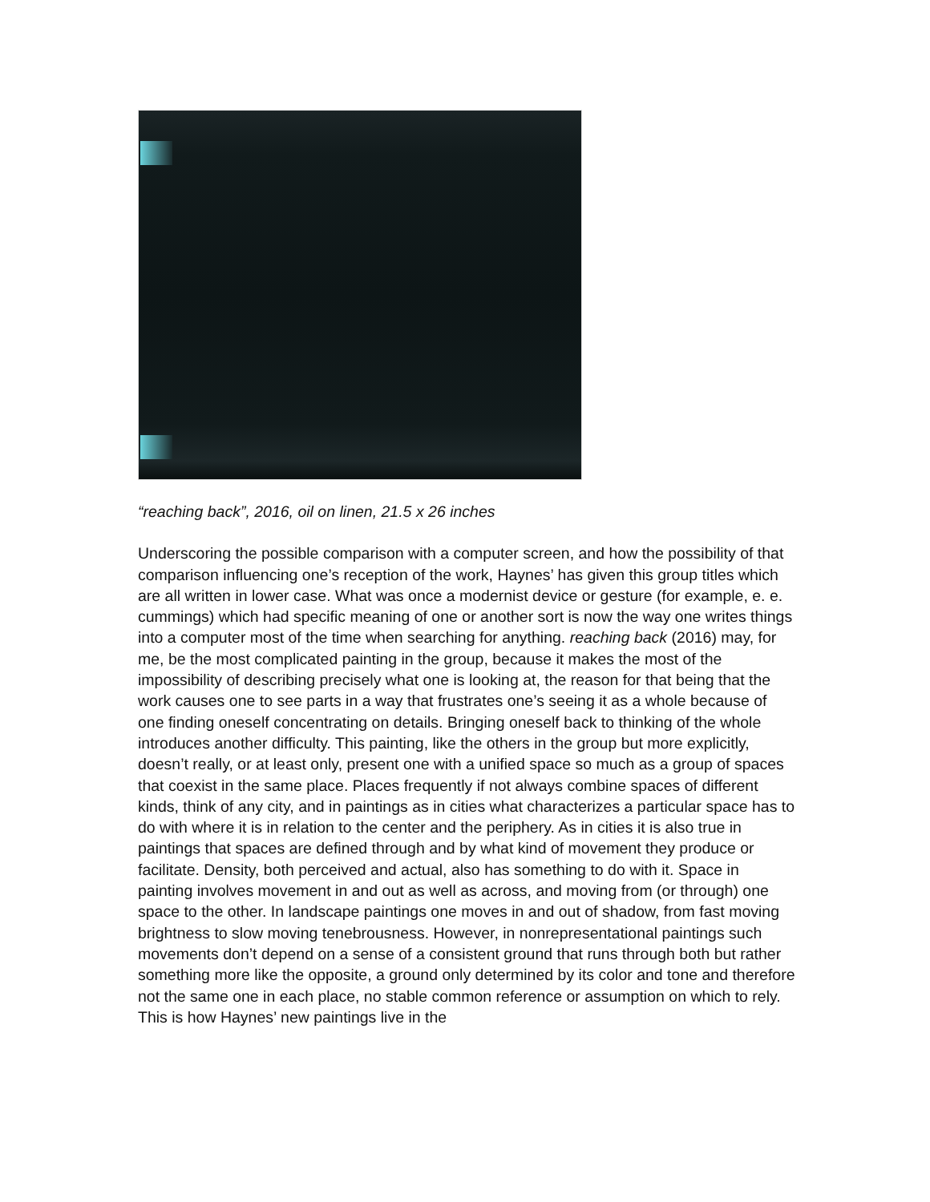“reaching back”, 2016, oil on linen, 21.5 x 26 inches
Underscoring the possible comparison with a computer screen, and how the possibility of that comparison influencing one’s reception of the work, Haynes’ has given this group titles which are all written in lower case. What was once a modernist device or gesture (for example, e. e. cummings) which had specific meaning of one or another sort is now the way one writes things into a computer most of the time when searching for anything. reaching back (2016) may, for me, be the most complicated painting in the group, because it makes the most of the impossibility of describing precisely what one is looking at, the reason for that being that the work causes one to see parts in a way that frustrates one’s seeing it as a whole because of one finding oneself concentrating on details. Bringing oneself back to thinking of the whole introduces another difficulty. This painting, like the others in the group but more explicitly, doesn’t really, or at least only, present one with a unified space so much as a group of spaces that coexist in the same place. Places frequently if not always combine spaces of different kinds, think of any city, and in paintings as in cities what characterizes a particular space has to do with where it is in relation to the center and the periphery. As in cities it is also true in paintings that spaces are defined through and by what kind of movement they produce or facilitate. Density, both perceived and actual, also has something to do with it. Space in painting involves movement in and out as well as across, and moving from (or through) one space to the other. In landscape paintings one moves in and out of shadow, from fast moving brightness to slow moving tenebrousness. However, in nonrepresentational paintings such movements don’t depend on a sense of a consistent ground that runs through both but rather something more like the opposite, a ground only determined by its color and tone and therefore not the same one in each place, no stable common reference or assumption on which to rely. This is how Haynes’ new paintings live in the